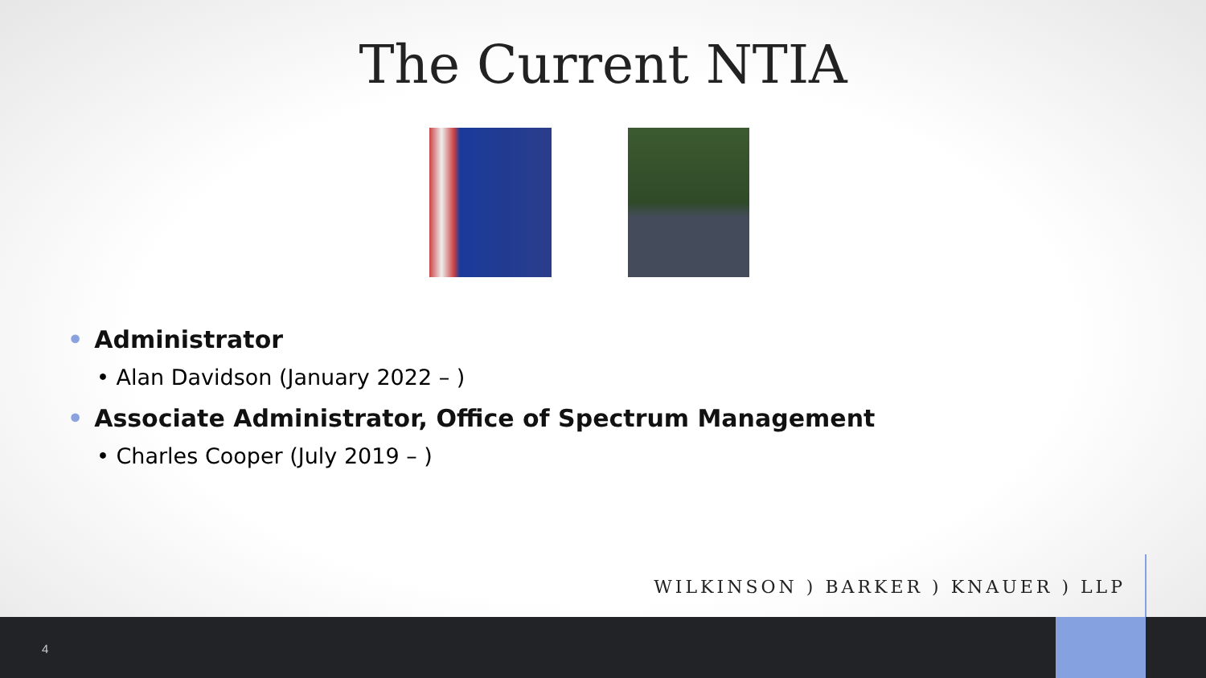The Current NTIA
• Administrator
• Alan Davidson (January 2022 – )
• Associate Administrator, Office of Spectrum Management
• Charles Cooper (July 2019 – )
WILKINSON ) BARKER ) KNAUER ) LLP
4